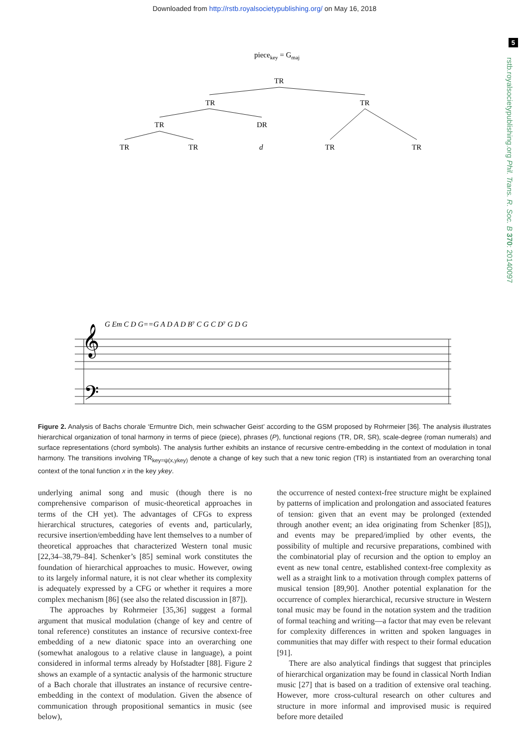Downloaded from http://rstb.royalsocietypublishing.org/ on May 16, 2018
5
rstb.royalsocietypublishing.org Phil. Trans. R. Soc. B 370: 20140097
piecekey = Gmaj
TR
TR
TR
TR
DR
TR
TR
d
TR
TR
𝄞
𝄢
G Em C D G==G A D A D B⁷ C G C D⁷ G D G
Figure 2. Analysis of Bachs chorale ‘Ermuntre Dich, mein schwacher Geist’ according to the GSM proposed by Rohrmeier [36]. The analysis illustrates hierarchical organization of tonal harmony in terms of piece (piece), phrases (P), functional regions (TR, DR, SR), scale-degree (roman numerals) and surface representations (chord symbols). The analysis further exhibits an instance of recursive centre-embedding in the context of modulation in tonal harmony. The transitions involving TR<sub>key=ψ(x,ykey)</sub> denote a change of key such that a new tonic region (TR) is instantiated from an overarching tonal context of the tonal function x in the key ykey.
underlying animal song and music (though there is no comprehensive comparison of music-theoretical approaches in terms of the CH yet). The advantages of CFGs to express hierarchical structures, categories of events and, particularly, recursive insertion/embedding have lent themselves to a number of theoretical approaches that characterized Western tonal music [22,34–38,79–84]. Schenker’s [85] seminal work constitutes the foundation of hierarchical approaches to music. However, owing to its largely informal nature, it is not clear whether its complexity is adequately expressed by a CFG or whether it requires a more complex mechanism [86] (see also the related discussion in [87]).
The approaches by Rohrmeier [35,36] suggest a formal argument that musical modulation (change of key and centre of tonal reference) constitutes an instance of recursive context-free embedding of a new diatonic space into an overarching one (somewhat analogous to a relative clause in language), a point considered in informal terms already by Hofstadter [88]. Figure 2 shows an example of a syntactic analysis of the harmonic structure of a Bach chorale that illustrates an instance of recursive centre-embedding in the context of modulation. Given the absence of communication through propositional semantics in music (see below),
the occurrence of nested context-free structure might be explained by patterns of implication and prolongation and associated features of tension: given that an event may be prolonged (extended through another event; an idea originating from Schenker [85]), and events may be prepared/implied by other events, the possibility of multiple and recursive preparations, combined with the combinatorial play of recursion and the option to employ an event as new tonal centre, established context-free complexity as well as a straight link to a motivation through complex patterns of musical tension [89,90]. Another potential explanation for the occurrence of complex hierarchical, recursive structure in Western tonal music may be found in the notation system and the tradition of formal teaching and writing—a factor that may even be relevant for complexity differences in written and spoken languages in communities that may differ with respect to their formal education [91].
There are also analytical findings that suggest that principles of hierarchical organization may be found in classical North Indian music [27] that is based on a tradition of extensive oral teaching. However, more cross-cultural research on other cultures and structure in more informal and improvised music is required before more detailed